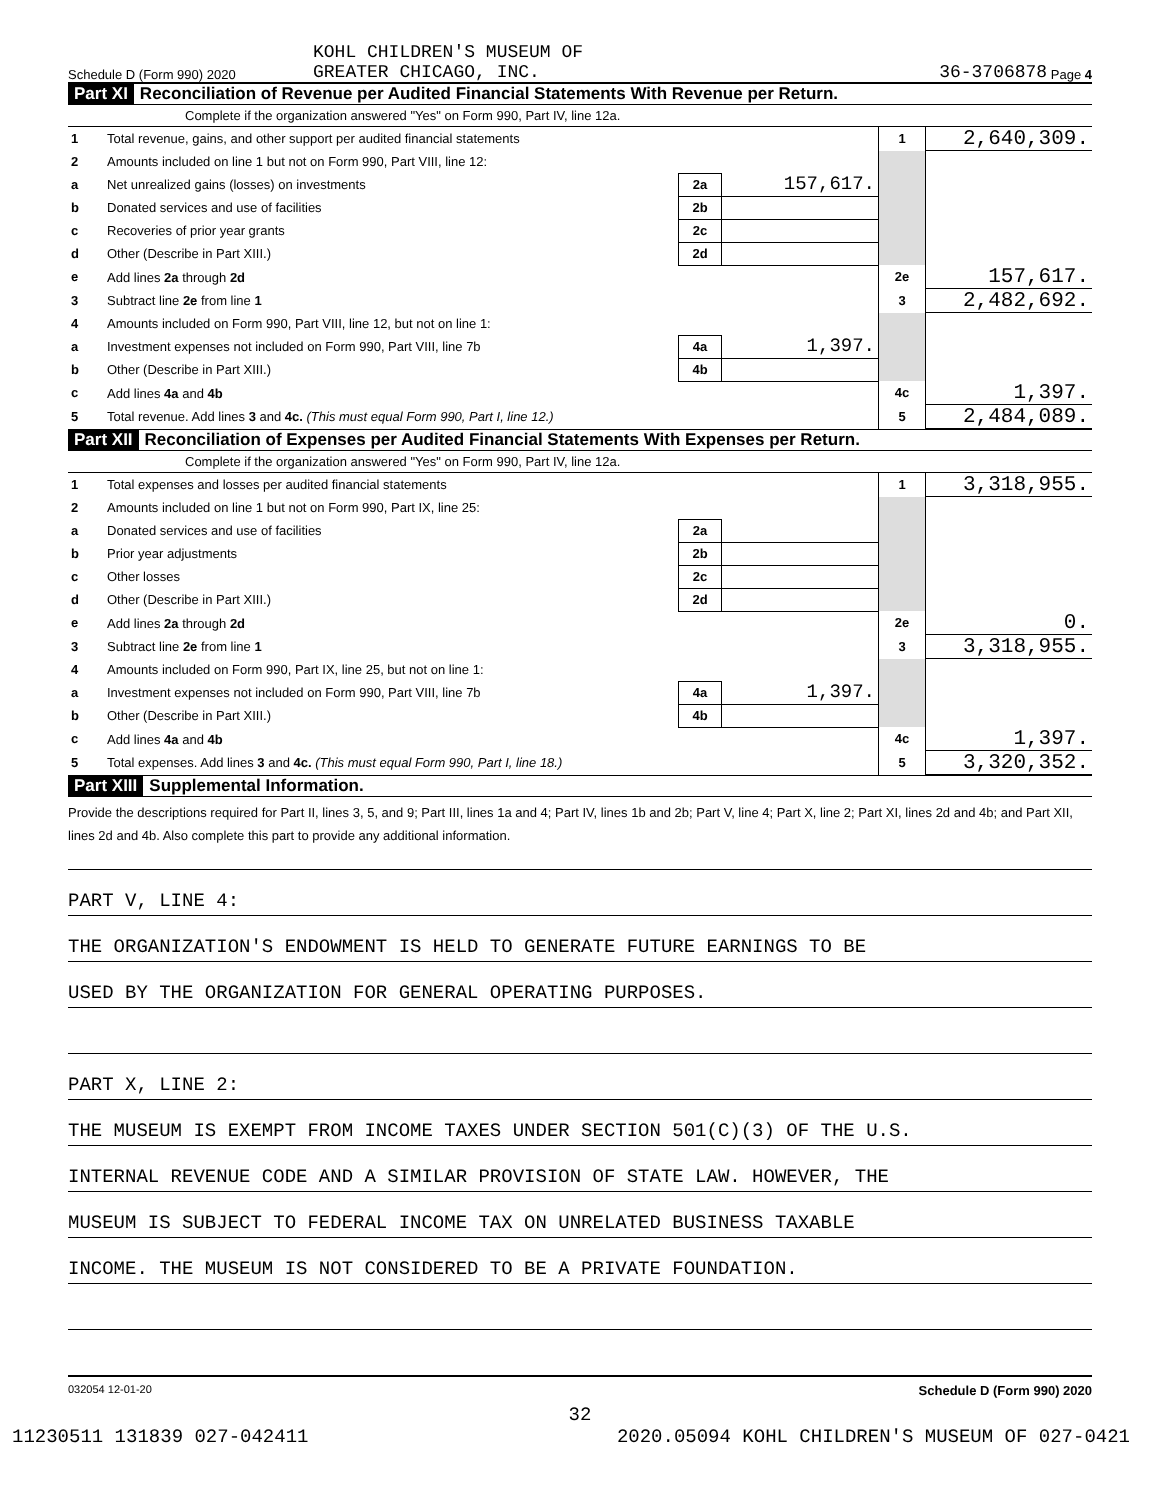Schedule D (Form 990) 2020
KOHL CHILDREN'S MUSEUM OF
GREATER CHICAGO, INC.
36-3706878
Page 4
Part XI Reconciliation of Revenue per Audited Financial Statements With Revenue per Return.
Complete if the organization answered "Yes" on Form 990, Part IV, line 12a.
| 1 | Total revenue, gains, and other support per audited financial statements | | | 1 | 2,640,309. |
| 2 | Amounts included on line 1 but not on Form 990, Part VIII, line 12: | | | | |
| a | Net unrealized gains (losses) on investments | 2a | 157,617. | | |
| b | Donated services and use of facilities | 2b | | | |
| c | Recoveries of prior year grants | 2c | | | |
| d | Other (Describe in Part XIII.) | 2d | | | |
| e | Add lines 2a through 2d | | | 2e | 157,617. |
| 3 | Subtract line 2e from line 1 | | | 3 | 2,482,692. |
| 4 | Amounts included on Form 990, Part VIII, line 12, but not on line 1: | | | | |
| a | Investment expenses not included on Form 990, Part VIII, line 7b | 4a | 1,397. | | |
| b | Other (Describe in Part XIII.) | 4b | | | |
| c | Add lines 4a and 4b | | | 4c | 1,397. |
| 5 | Total revenue. Add lines 3 and 4c. (This must equal Form 990, Part I, line 12.) | | | 5 | 2,484,089. |
Part XII Reconciliation of Expenses per Audited Financial Statements With Expenses per Return.
Complete if the organization answered "Yes" on Form 990, Part IV, line 12a.
| 1 | Total expenses and losses per audited financial statements | | | 1 | 3,318,955. |
| 2 | Amounts included on line 1 but not on Form 990, Part IX, line 25: | | | | |
| a | Donated services and use of facilities | 2a | | | |
| b | Prior year adjustments | 2b | | | |
| c | Other losses | 2c | | | |
| d | Other (Describe in Part XIII.) | 2d | | | |
| e | Add lines 2a through 2d | | | 2e | 0. |
| 3 | Subtract line 2e from line 1 | | | 3 | 3,318,955. |
| 4 | Amounts included on Form 990, Part IX, line 25, but not on line 1: | | | | |
| a | Investment expenses not included on Form 990, Part VIII, line 7b | 4a | 1,397. | | |
| b | Other (Describe in Part XIII.) | 4b | | | |
| c | Add lines 4a and 4b | | | 4c | 1,397. |
| 5 | Total expenses. Add lines 3 and 4c. (This must equal Form 990, Part I, line 18.) | | | 5 | 3,320,352. |
Part XIII Supplemental Information.
Provide the descriptions required for Part II, lines 3, 5, and 9; Part III, lines 1a and 4; Part IV, lines 1b and 2b; Part V, line 4; Part X, line 2; Part XI, lines 2d and 4b; and Part XII, lines 2d and 4b. Also complete this part to provide any additional information.
PART V, LINE 4:
THE ORGANIZATION'S ENDOWMENT IS HELD TO GENERATE FUTURE EARNINGS TO BE
USED BY THE ORGANIZATION FOR GENERAL OPERATING PURPOSES.
PART X, LINE 2:
THE MUSEUM IS EXEMPT FROM INCOME TAXES UNDER SECTION 501(C)(3) OF THE U.S.
INTERNAL REVENUE CODE AND A SIMILAR PROVISION OF STATE LAW. HOWEVER, THE
MUSEUM IS SUBJECT TO FEDERAL INCOME TAX ON UNRELATED BUSINESS TAXABLE
INCOME. THE MUSEUM IS NOT CONSIDERED TO BE A PRIVATE FOUNDATION.
032054 12-01-20 Schedule D (Form 990) 2020
32
11230511 131839 027-042411 2020.05094 KOHL CHILDREN'S MUSEUM OF 027-0421